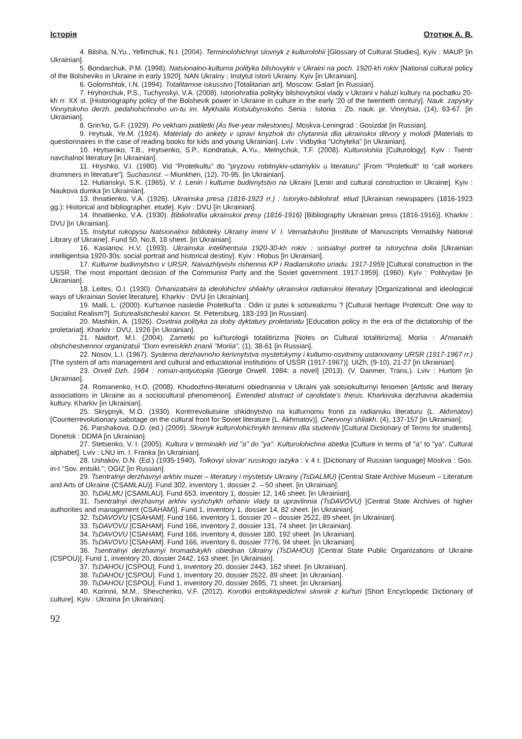Історія Ототюк А. В.
4. Bilsha, N.Yu., Yefimchuk, N.I. (2004). Terminolohichnyi slovnyk z kulturolohii [Glossary of Cultural Studies]. Kyiv : MAUP [in Ukrainian].
5. Bondarchuk, P.M. (1998). Natsionalno-kulturna polityka bilshovykiv v Ukraini na poch. 1920-kh rokiv [National cultural policy of the Bolsheviks in Ukraine in early 1920]. NAN Ukrainy ; Instytut istorii Ukrainy. Kyiv [in Ukrainian].
6. Golomshtok, I.N. (1994). Totalitarnoe iskusstvo [Totalitarian art]. Moscow: Galart [in Russian].
7. Hryhorchuk, P.S., Tuchynskyi, V.A. (2008). Istoriohrafiia polityky bilshovytskoi vlady v Ukraini v haluzi kultury na pochatku 20-kh rr. XX st. [Historiography policy of the Bolshevik power in Ukraine in culture in the early '20 of the twentieth century]. Nauk. zapysky Vinnytskoho derzh. pedahohichnoho un-tu im. Mykhaila Kotsiubynskoho. Seriia : Istoriia : Zb. nauk. pr. Vinnytsia, (14), 63-67. [in Ukrainian].
8. Grin'ko, G.F. (1929). Po vekham piatiletki [As five-year milestones]. Moskva-Leningrad : Gosizdat [in Russian].
9. Hrytsak, Ye.M. (1924). Materialy do ankety v spravi knyzhok do chytannia dlia ukrainskoi ditvory y molodi [Materials to questionnaires in the case of reading books for kids and young Ukrainian]. Lviv : Vidbytka "Uchytelia" [in Ukrainian].
10. Hrytsenko, T.B., Hrytsenko, S.P., Kondratiuk, A.Yu., Melnychuk, T.F. (2008). Kulturolohiia [Culturology]. Kyiv : Tsentr navchalnoi literatury [in Ukrainian].
11. Hryshko, V.I. (1980). Vid "Proletkultu" do "pryzovu robitnykiv-udarnykiv u literaturu" [From "Proletkult" to "call workers drummers in literature"]. Suchasnist. – Miunkhen, (12), 70-95. [in Ukrainian].
12. Hutianskyi, S.K. (1965). V. I. Lenin i kulturne budivnytstvo na Ukraini [Lenin and cultural construction in Ukraine]. Kyiv : Naukova dumka [in Ukrainian].
13. Ihnatiienko, V.A. (1926). Ukrainska presa (1816-1923 rr.) : Istoryko-bibliohraf. etiud [Ukrainian newspapers (1816-1923 gg.): Historical and bibliographer. etude]. Kyiv : DVU [in Ukrainian].
14. Ihnatiienko, V.A. (1930). Bibliohrafiia ukrainskoi presy (1816-1916) [Bibliography Ukrainian press (1816-1916)]. Kharkiv : DVU [in Ukrainian].
15. Instytut rukopysu Natsionalnoi biblioteky Ukrainy imeni V. I. Vernadskoho [Institute of Manuscripts Vernadsky National Library of Ukraine]. Fund 50, No.8, 18 sheet. [in Ukrainian].
16. Kasianov, H.V. (1993). Ukrainska intelihentsiia 1920-30-kh rokiv : sotsialnyi portret ta istorychna dolia [Ukrainian intelligentsia 1920-30s: social portrait and historical destiny]. Kyiv : Hlobus [in Ukrainian].
17. Kulturne budivnytstvo v URSR. Naivazhlyvishi rishennia KP i Radianskoho uriadu. 1917-1959 [Cultural construction in the USSR. The most important decision of the Communist Party and the Soviet government. 1917-1959]. (1960). Kyiv : Politvydav [in Ukrainian].
18. Leites, O.I. (1930). Orhanizatsiini ta ideolohichni shliakhy ukrainskoi radianskoi literatury [Organizational and ideological ways of Ukrainian Soviet literature]. Kharkiv : DVU [in Ukrainian].
19. Malli, L. (2000). Kul'turnoe nasledie Proletkul'ta : Odin iz putei k sotsrealizmu ? [Cultural heritage Proletcult: One way to Socialist Realism?]. Sotsrealisticheskii kanon. St. Petersburg, 183-193 [in Russian].
20. Mashkin, A. (1926). Osvitnia polityka za doby dyktatury proletariatu [Education policy in the era of the dictatorship of the proletariat]. Kharkiv : DVU, 1926 [in Ukrainian].
21. Naidorf, M.I. (2004). Zametki po kul'turologii totalitirizma [Notes on Cultural totalitirizma]. Moriia : Al'manakh obshchestvennoi organizatsii "Dom evreiskikh znanii "Moriia", (1), 38-61 [in Russian].
22. Nosov, L.I. (1967). Systema derzhavnoho kerivnytstva mystetskymy i kulturno-osvitnimy ustanovamy URSR (1917-1967 rr.) [The system of arts management and cultural and educational institutions of USSR (1917-1967)]. UIZh, (9-10), 21-27 [in Ukrainian].
23. Orvell Dzh. 1984 : roman-antyutopiia [George Orwell. 1984: a novel] (2013). (V. Danmer, Trans.). Lviv : Hurtom [in Ukrainian].
24. Romanenko, H.O. (2008). Khudozhno-literaturni obiednannia v Ukraini yak sotsiokulturnyi fenomen [Artistic and literary associations in Ukraine as a sociocultural phenomenon]. Extended abstract of candidate's thesis. Kharkivska derzhavna akademiia kultury. Kharkiv [in Ukrainian].
25. Skrypnyk, M.O. (1930). Kontrrevoliutsiine shkidnytstvo na kulturnomu fronti za radiansku literaturu (L. Akhmatov) [Counterrevolutionary sabotage on the cultural front for Soviet literature (L. Akhmatov)]. Chervonyi shliakh, (4), 137-157 [in Ukrainian].
26. Parshakova, O.D. (ed.) (2009). Slovnyk kulturolohichnykh terminiv dlia studentiv [Cultural Dictionary of Terms for students]. Donetsk : DDMA [in Ukrainian].
27. Stetsenko, V. I. (2005). Kultura v terminakh vid "a" do "ya". Kulturolohichna abetka [Culture in terms of "a" to "ya". Cultural alphabet]. Lviv : LNU im. I. Franka [in Ukrainian].
28. Ushakov, D.N. (Ed.) (1935-1940). Tolkovyi slovar' russkogo iazyka : v 4 t. [Dictionary of Russian language] Moskva : Gos. in-t "Sov. entsikl."; OGIZ [in Russian].
29. Tsentralnyi derzhavnyi arkhiv muzei – literatury i mystetstv Ukrainy (TsDALMU) [Central State Archive Museum – Literature and Arts of Ukraine (CSAMLAU)]. Fund 302, inventory 1, dossier 2. – 50 sheet. [in Ukrainian].
30. TsDALMU [CSAMLAU]. Fund 653, inventory 1, dossier 12, 146 sheet. [in Ukrainian].
31. Tsentralnyi derzhavnyi arkhiv vyshchykh orhaniv vlady ta upravlinnia (TsDAVOVU) [Central State Archives of higher authorities and management (CSAHAM)]. Fund 1, inventory 1, dossier 14, 82 sheet. [in Ukrainian].
32. TsDAVOVU [CSAHAM]. Fund 166, inventory 1, dossier 20 – dossier 2522, 89 sheet. [in Ukrainian].
33. TsDAVOVU [CSAHAM]. Fund 166, inventory 2, dossier 131, 74 sheet. [in Ukrainian].
34. TsDAVOVU [CSAHAM]. Fund 166, inventory 4, dossier 180, 192 sheet. [in Ukrainian].
35. TsDAVOVU [CSAHAM]. Fund 166, inventory 6, dossier 7776, 94 sheet. [in Ukrainian].
36. Tsentralnyi derzhavnyi hromadskykh obiednan Ukrainy (TsDAHOU) [Central State Public Organizations of Ukraine (CSPOU)]. Fund 1, inventory 20, dossier 2442, 163 sheet. [in Ukrainian].
37. TsDAHOU [CSPOU]. Fund 1, inventory 20, dossier 2443, 162 sheet. [in Ukrainian].
38. TsDAHOU [CSPOU]. Fund 1, inventory 20, dossier 2522, 89 sheet. [in Ukrainian].
39. TsDAHOU [CSPOU]. Fund 1, inventory 20, dossier 2695, 71 sheet. [in Ukrainian].
40. Korinnii, M.M., Shevchenko, V.F. (2012). Korotkii entsiklopedichnii slovnik z kul'turi [Short Encyclopedic Dictionary of culture]. Kyiv : Ukraïna [in Ukrainian].
92